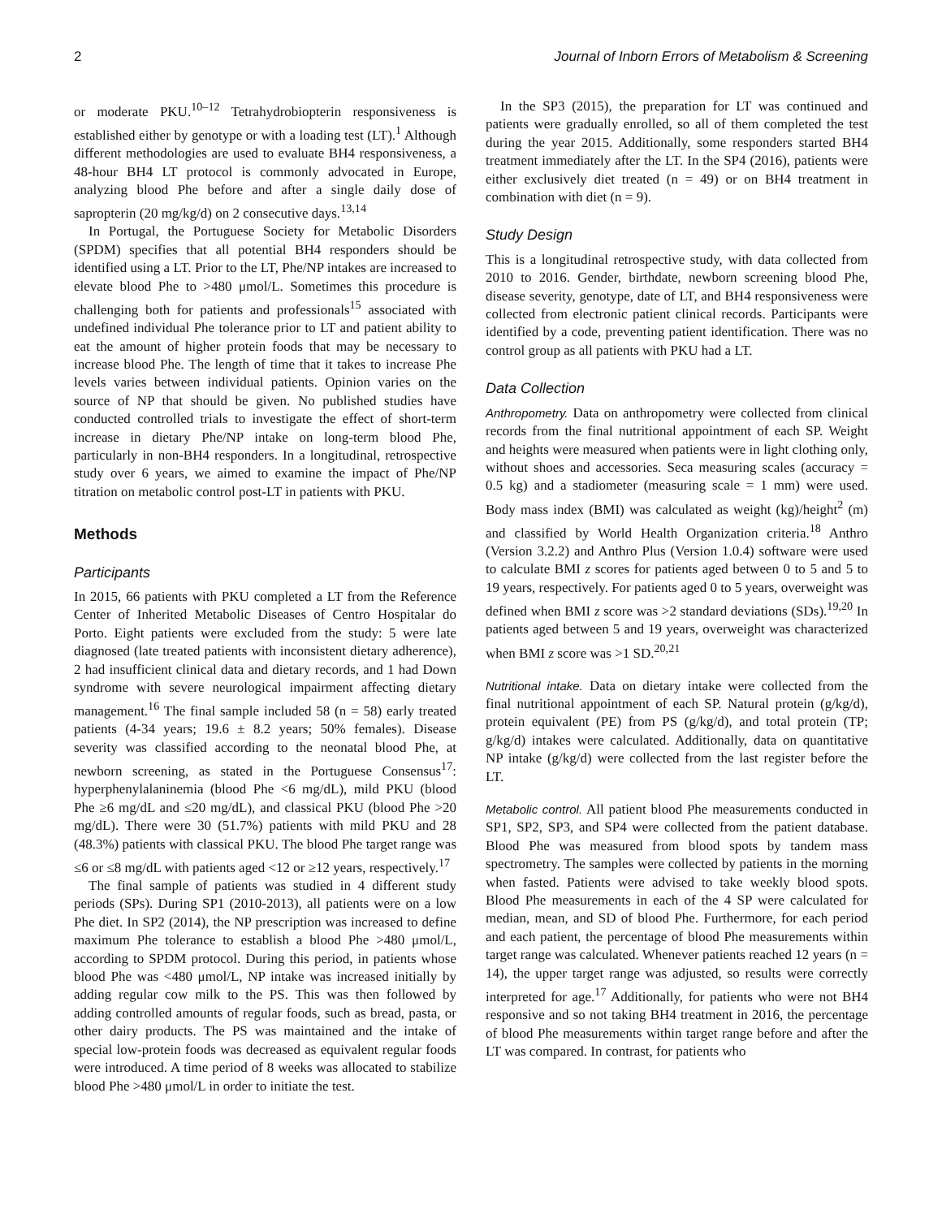2 Journal of Inborn Errors of Metabolism & Screening
or moderate PKU.<sup>10–12</sup> Tetrahydrobiopterin responsiveness is established either by genotype or with a loading test (LT).<sup>1</sup> Although different methodologies are used to evaluate BH4 responsiveness, a 48-hour BH4 LT protocol is commonly advocated in Europe, analyzing blood Phe before and after a single daily dose of sapropterin (20 mg/kg/d) on 2 consecutive days.<sup>13,14</sup>
In Portugal, the Portuguese Society for Metabolic Disorders (SPDM) specifies that all potential BH4 responders should be identified using a LT. Prior to the LT, Phe/NP intakes are increased to elevate blood Phe to >480 μmol/L. Sometimes this procedure is challenging both for patients and professionals<sup>15</sup> associated with undefined individual Phe tolerance prior to LT and patient ability to eat the amount of higher protein foods that may be necessary to increase blood Phe. The length of time that it takes to increase Phe levels varies between individual patients. Opinion varies on the source of NP that should be given. No published studies have conducted controlled trials to investigate the effect of short-term increase in dietary Phe/NP intake on long-term blood Phe, particularly in non-BH4 responders. In a longitudinal, retrospective study over 6 years, we aimed to examine the impact of Phe/NP titration on metabolic control post-LT in patients with PKU.
Methods
Participants
In 2015, 66 patients with PKU completed a LT from the Reference Center of Inherited Metabolic Diseases of Centro Hospitalar do Porto. Eight patients were excluded from the study: 5 were late diagnosed (late treated patients with inconsistent dietary adherence), 2 had insufficient clinical data and dietary records, and 1 had Down syndrome with severe neurological impairment affecting dietary management.<sup>16</sup> The final sample included 58 (n = 58) early treated patients (4-34 years; 19.6 ± 8.2 years; 50% females). Disease severity was classified according to the neonatal blood Phe, at newborn screening, as stated in the Portuguese Consensus<sup>17</sup>: hyperphenylalaninemia (blood Phe <6 mg/dL), mild PKU (blood Phe ≥6 mg/dL and ≤20 mg/dL), and classical PKU (blood Phe >20 mg/dL). There were 30 (51.7%) patients with mild PKU and 28 (48.3%) patients with classical PKU. The blood Phe target range was ≤6 or ≤8 mg/dL with patients aged <12 or ≥12 years, respectively.<sup>17</sup>
The final sample of patients was studied in 4 different study periods (SPs). During SP1 (2010-2013), all patients were on a low Phe diet. In SP2 (2014), the NP prescription was increased to define maximum Phe tolerance to establish a blood Phe >480 μmol/L, according to SPDM protocol. During this period, in patients whose blood Phe was <480 μmol/L, NP intake was increased initially by adding regular cow milk to the PS. This was then followed by adding controlled amounts of regular foods, such as bread, pasta, or other dairy products. The PS was maintained and the intake of special low-protein foods was decreased as equivalent regular foods were introduced. A time period of 8 weeks was allocated to stabilize blood Phe >480 μmol/L in order to initiate the test.
In the SP3 (2015), the preparation for LT was continued and patients were gradually enrolled, so all of them completed the test during the year 2015. Additionally, some responders started BH4 treatment immediately after the LT. In the SP4 (2016), patients were either exclusively diet treated (n = 49) or on BH4 treatment in combination with diet (n = 9).
Study Design
This is a longitudinal retrospective study, with data collected from 2010 to 2016. Gender, birthdate, newborn screening blood Phe, disease severity, genotype, date of LT, and BH4 responsiveness were collected from electronic patient clinical records. Participants were identified by a code, preventing patient identification. There was no control group as all patients with PKU had a LT.
Data Collection
Anthropometry. Data on anthropometry were collected from clinical records from the final nutritional appointment of each SP. Weight and heights were measured when patients were in light clothing only, without shoes and accessories. Seca measuring scales (accuracy = 0.5 kg) and a stadiometer (measuring scale = 1 mm) were used. Body mass index (BMI) was calculated as weight (kg)/height<sup>2</sup> (m) and classified by World Health Organization criteria.<sup>18</sup> Anthro (Version 3.2.2) and Anthro Plus (Version 1.0.4) software were used to calculate BMI z scores for patients aged between 0 to 5 and 5 to 19 years, respectively. For patients aged 0 to 5 years, overweight was defined when BMI z score was >2 standard deviations (SDs).<sup>19,20</sup> In patients aged between 5 and 19 years, overweight was characterized when BMI z score was >1 SD.<sup>20,21</sup>
Nutritional intake. Data on dietary intake were collected from the final nutritional appointment of each SP. Natural protein (g/kg/d), protein equivalent (PE) from PS (g/kg/d), and total protein (TP; g/kg/d) intakes were calculated. Additionally, data on quantitative NP intake (g/kg/d) were collected from the last register before the LT.
Metabolic control. All patient blood Phe measurements conducted in SP1, SP2, SP3, and SP4 were collected from the patient database. Blood Phe was measured from blood spots by tandem mass spectrometry. The samples were collected by patients in the morning when fasted. Patients were advised to take weekly blood spots. Blood Phe measurements in each of the 4 SP were calculated for median, mean, and SD of blood Phe. Furthermore, for each period and each patient, the percentage of blood Phe measurements within target range was calculated. Whenever patients reached 12 years (n = 14), the upper target range was adjusted, so results were correctly interpreted for age.<sup>17</sup> Additionally, for patients who were not BH4 responsive and so not taking BH4 treatment in 2016, the percentage of blood Phe measurements within target range before and after the LT was compared. In contrast, for patients who